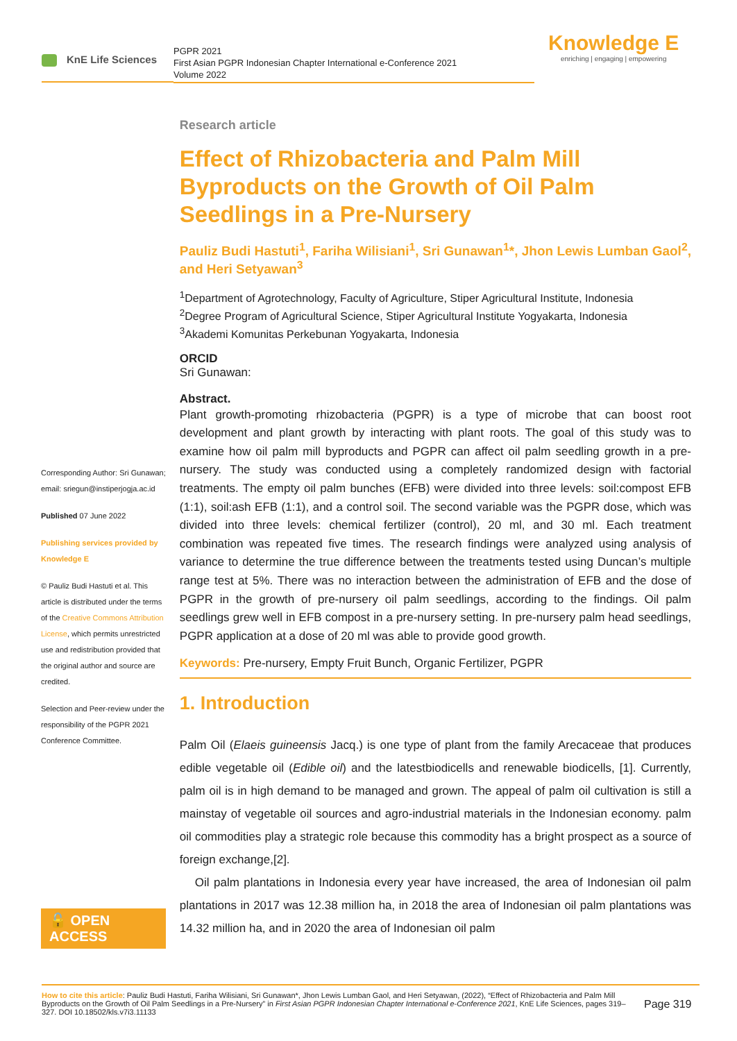KnE Life Sciences
PGPR 2021
First Asian PGPR Indonesian Chapter International e-Conference 2021
Volume 2022
Knowledge E
enriching | engaging | empowering
Corresponding Author: Sri Gunawan; email: sriegun@instiperjogja.ac.id
Published 07 June 2022
Publishing services provided by Knowledge E
© Pauliz Budi Hastuti et al. This article is distributed under the terms of the Creative Commons Attribution License, which permits unrestricted use and redistribution provided that the original author and source are credited.
Selection and Peer-review under the responsibility of the PGPR 2021 Conference Committee.
🔓 OPEN ACCESS
Research article
Effect of Rhizobacteria and Palm Mill Byproducts on the Growth of Oil Palm Seedlings in a Pre-Nursery
Pauliz Budi Hastuti<sup>1</sup>, Fariha Wilisiani<sup>1</sup>, Sri Gunawan<sup>1</sup>*, Jhon Lewis Lumban Gaol<sup>2</sup>, and Heri Setyawan<sup>3</sup>
<sup>1</sup> Department of Agrotechnology, Faculty of Agriculture, Stiper Agricultural Institute, Indonesia
<sup>2</sup> Degree Program of Agricultural Science, Stiper Agricultural Institute Yogyakarta, Indonesia
<sup>3</sup> Akademi Komunitas Perkebunan Yogyakarta, Indonesia
ORCID
Sri Gunawan:
Abstract.
Plant growth-promoting rhizobacteria (PGPR) is a type of microbe that can boost root development and plant growth by interacting with plant roots. The goal of this study was to examine how oil palm mill byproducts and PGPR can affect oil palm seedling growth in a pre-nursery. The study was conducted using a completely randomized design with factorial treatments. The empty oil palm bunches (EFB) were divided into three levels: soil:compost EFB (1:1), soil:ash EFB (1:1), and a control soil. The second variable was the PGPR dose, which was divided into three levels: chemical fertilizer (control), 20 ml, and 30 ml. Each treatment combination was repeated five times. The research findings were analyzed using analysis of variance to determine the true difference between the treatments tested using Duncan’s multiple range test at 5%. There was no interaction between the administration of EFB and the dose of PGPR in the growth of pre-nursery oil palm seedlings, according to the findings. Oil palm seedlings grew well in EFB compost in a pre-nursery setting. In pre-nursery palm head seedlings, PGPR application at a dose of 20 ml was able to provide good growth.
Keywords: Pre-nursery, Empty Fruit Bunch, Organic Fertilizer, PGPR
1. Introduction
Palm Oil (Elaeis guineensis Jacq.) is one type of plant from the family Arecaceae that produces edible vegetable oil (Edible oil) and the latestbiodicells and renewable biodicells, [1]. Currently, palm oil is in high demand to be managed and grown. The appeal of palm oil cultivation is still a mainstay of vegetable oil sources and agro-industrial materials in the Indonesian economy. palm oil commodities play a strategic role because this commodity has a bright prospect as a source of foreign exchange,[2].
Oil palm plantations in Indonesia every year have increased, the area of Indonesian oil palm plantations in 2017 was 12.38 million ha, in 2018 the area of Indonesian oil palm plantations was 14.32 million ha, and in 2020 the area of Indonesian oil palm
How to cite this article: Pauliz Budi Hastuti, Fariha Wilisiani, Sri Gunawan*, Jhon Lewis Lumban Gaol, and Heri Setyawan, (2022), “Effect of Rhizobacteria and Palm Mill Byproducts on the Growth of Oil Palm Seedlings in a Pre-Nursery” in First Asian PGPR Indonesian Chapter International e-Conference 2021, KnE Life Sciences, pages 319–327. DOI 10.18502/kls.v7i3.11133
Page 319